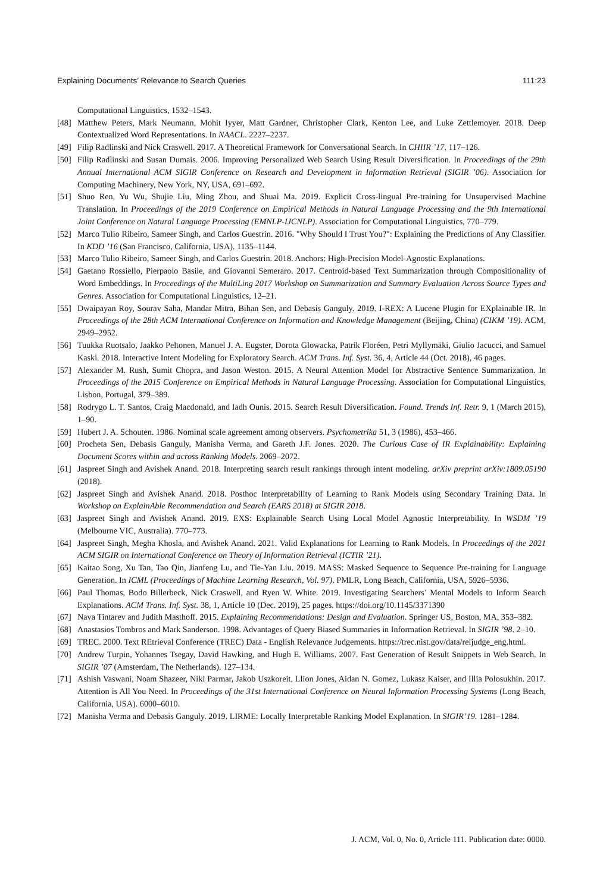Explaining Documents’ Relevance to Search Queries 111:23
Computational Linguistics, 1532–1543.
[48] Matthew Peters, Mark Neumann, Mohit Iyyer, Matt Gardner, Christopher Clark, Kenton Lee, and Luke Zettlemoyer. 2018. Deep Contextualized Word Representations. In NAACL. 2227–2237.
[49] Filip Radlinski and Nick Craswell. 2017. A Theoretical Framework for Conversational Search. In CHIIR ’17. 117–126.
[50] Filip Radlinski and Susan Dumais. 2006. Improving Personalized Web Search Using Result Diversification. In Proceedings of the 29th Annual International ACM SIGIR Conference on Research and Development in Information Retrieval (SIGIR ’06). Association for Computing Machinery, New York, NY, USA, 691–692.
[51] Shuo Ren, Yu Wu, Shujie Liu, Ming Zhou, and Shuai Ma. 2019. Explicit Cross-lingual Pre-training for Unsupervised Machine Translation. In Proceedings of the 2019 Conference on Empirical Methods in Natural Language Processing and the 9th International Joint Conference on Natural Language Processing (EMNLP-IJCNLP). Association for Computational Linguistics, 770–779.
[52] Marco Tulio Ribeiro, Sameer Singh, and Carlos Guestrin. 2016. "Why Should I Trust You?": Explaining the Predictions of Any Classifier. In KDD ’16 (San Francisco, California, USA). 1135–1144.
[53] Marco Tulio Ribeiro, Sameer Singh, and Carlos Guestrin. 2018. Anchors: High-Precision Model-Agnostic Explanations.
[54] Gaetano Rossiello, Pierpaolo Basile, and Giovanni Semeraro. 2017. Centroid-based Text Summarization through Compositionality of Word Embeddings. In Proceedings of the MultiLing 2017 Workshop on Summarization and Summary Evaluation Across Source Types and Genres. Association for Computational Linguistics, 12–21.
[55] Dwaipayan Roy, Sourav Saha, Mandar Mitra, Bihan Sen, and Debasis Ganguly. 2019. I-REX: A Lucene Plugin for EXplainable IR. In Proceedings of the 28th ACM International Conference on Information and Knowledge Management (Beijing, China) (CIKM ’19). ACM, 2949–2952.
[56] Tuukka Ruotsalo, Jaakko Peltonen, Manuel J. A. Eugster, Dorota Glowacka, Patrik Floréen, Petri Myllymäki, Giulio Jacucci, and Samuel Kaski. 2018. Interactive Intent Modeling for Exploratory Search. ACM Trans. Inf. Syst. 36, 4, Article 44 (Oct. 2018), 46 pages.
[57] Alexander M. Rush, Sumit Chopra, and Jason Weston. 2015. A Neural Attention Model for Abstractive Sentence Summarization. In Proceedings of the 2015 Conference on Empirical Methods in Natural Language Processing. Association for Computational Linguistics, Lisbon, Portugal, 379–389.
[58] Rodrygo L. T. Santos, Craig Macdonald, and Iadh Ounis. 2015. Search Result Diversification. Found. Trends Inf. Retr. 9, 1 (March 2015), 1–90.
[59] Hubert J. A. Schouten. 1986. Nominal scale agreement among observers. Psychometrika 51, 3 (1986), 453–466.
[60] Procheta Sen, Debasis Ganguly, Manisha Verma, and Gareth J.F. Jones. 2020. The Curious Case of IR Explainability: Explaining Document Scores within and across Ranking Models. 2069–2072.
[61] Jaspreet Singh and Avishek Anand. 2018. Interpreting search result rankings through intent modeling. arXiv preprint arXiv:1809.05190 (2018).
[62] Jaspreet Singh and Avishek Anand. 2018. Posthoc Interpretability of Learning to Rank Models using Secondary Training Data. In Workshop on ExplainAble Recommendation and Search (EARS 2018) at SIGIR 2018.
[63] Jaspreet Singh and Avishek Anand. 2019. EXS: Explainable Search Using Local Model Agnostic Interpretability. In WSDM ’19 (Melbourne VIC, Australia). 770–773.
[64] Jaspreet Singh, Megha Khosla, and Avishek Anand. 2021. Valid Explanations for Learning to Rank Models. In Proceedings of the 2021 ACM SIGIR on International Conference on Theory of Information Retrieval (ICTIR ’21).
[65] Kaitao Song, Xu Tan, Tao Qin, Jianfeng Lu, and Tie-Yan Liu. 2019. MASS: Masked Sequence to Sequence Pre-training for Language Generation. In ICML (Proceedings of Machine Learning Research, Vol. 97). PMLR, Long Beach, California, USA, 5926–5936.
[66] Paul Thomas, Bodo Billerbeck, Nick Craswell, and Ryen W. White. 2019. Investigating Searchers’ Mental Models to Inform Search Explanations. ACM Trans. Inf. Syst. 38, 1, Article 10 (Dec. 2019), 25 pages. https://doi.org/10.1145/3371390
[67] Nava Tintarev and Judith Masthoff. 2015. Explaining Recommendations: Design and Evaluation. Springer US, Boston, MA, 353–382.
[68] Anastasios Tombros and Mark Sanderson. 1998. Advantages of Query Biased Summaries in Information Retrieval. In SIGIR ’98. 2–10.
[69] TREC. 2000. Text REtrieval Conference (TREC) Data - English Relevance Judgements. https://trec.nist.gov/data/reljudge_eng.html.
[70] Andrew Turpin, Yohannes Tsegay, David Hawking, and Hugh E. Williams. 2007. Fast Generation of Result Snippets in Web Search. In SIGIR ’07 (Amsterdam, The Netherlands). 127–134.
[71] Ashish Vaswani, Noam Shazeer, Niki Parmar, Jakob Uszkoreit, Llion Jones, Aidan N. Gomez, Lukasz Kaiser, and Illia Polosukhin. 2017. Attention is All You Need. In Proceedings of the 31st International Conference on Neural Information Processing Systems (Long Beach, California, USA). 6000–6010.
[72] Manisha Verma and Debasis Ganguly. 2019. LIRME: Locally Interpretable Ranking Model Explanation. In SIGIR’19. 1281–1284.
J. ACM, Vol. 0, No. 0, Article 111. Publication date: 0000.